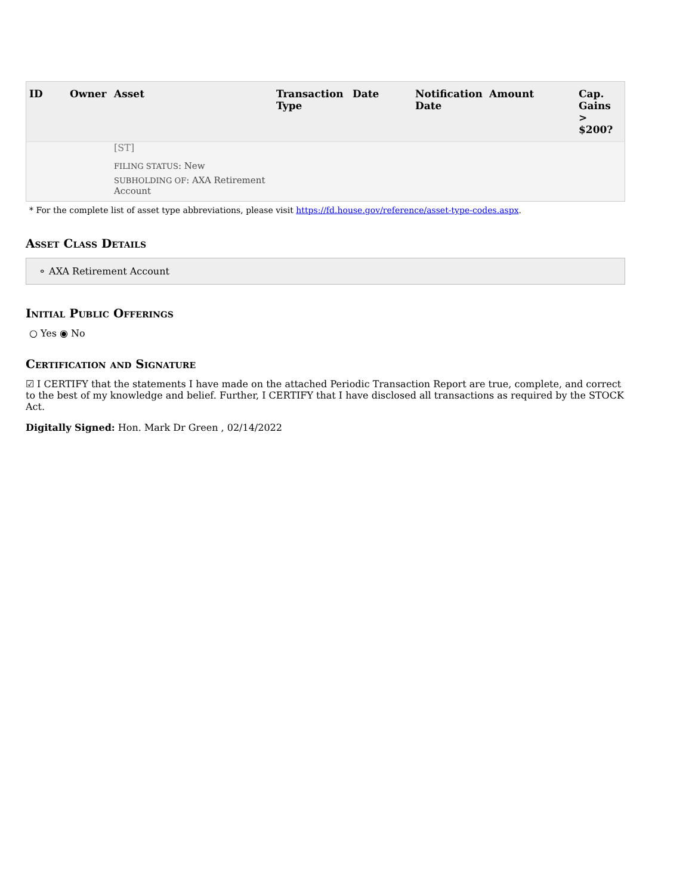| ID | Owner | Asset | Transaction Type | Date | Notification Date | Amount | Cap. Gains > $200? |
| --- | --- | --- | --- | --- | --- | --- | --- |
| | | [ST] FILING STATUS : New SUBHOLDING OF : AXA Retirement Account | | | | | |
* For the complete list of asset type abbreviations, please visit https://fd.house.gov/reference/asset-type-codes.aspx.
Asset Class Details
⚬ AXA Retirement Account
Initial Public Offerings
○ Yes ◉ No
Certification and Signature
☑ I CERTIFY that the statements I have made on the attached Periodic Transaction Report are true, complete, and correct to the best of my knowledge and belief. Further, I CERTIFY that I have disclosed all transactions as required by the STOCK Act.
Digitally Signed: Hon. Mark Dr Green , 02/14/2022